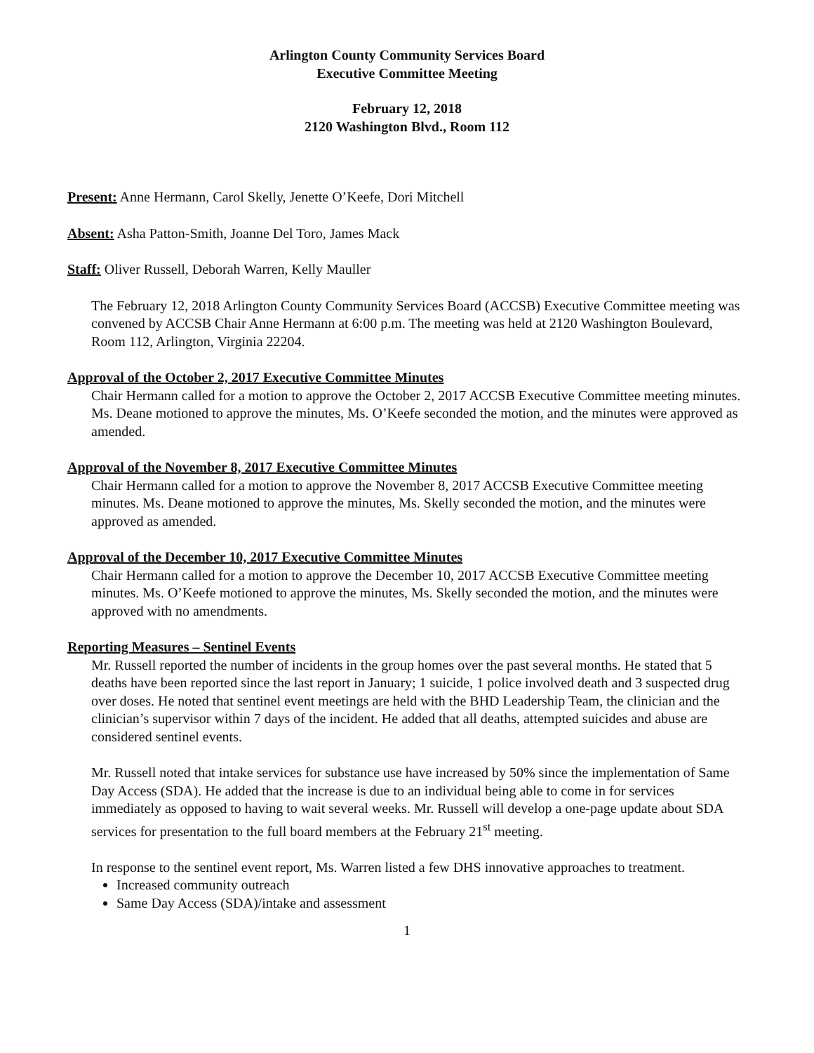Arlington County Community Services Board
Executive Committee Meeting
February 12, 2018
2120 Washington Blvd., Room 112
Present: Anne Hermann, Carol Skelly, Jenette O’Keefe, Dori Mitchell
Absent: Asha Patton-Smith, Joanne Del Toro, James Mack
Staff: Oliver Russell, Deborah Warren, Kelly Mauller
The February 12, 2018 Arlington County Community Services Board (ACCSB) Executive Committee meeting was convened by ACCSB Chair Anne Hermann at 6:00 p.m. The meeting was held at 2120 Washington Boulevard, Room 112, Arlington, Virginia 22204.
Approval of the October 2, 2017 Executive Committee Minutes
Chair Hermann called for a motion to approve the October 2, 2017 ACCSB Executive Committee meeting minutes. Ms. Deane motioned to approve the minutes, Ms. O’Keefe seconded the motion, and the minutes were approved as amended.
Approval of the November 8, 2017 Executive Committee Minutes
Chair Hermann called for a motion to approve the November 8, 2017 ACCSB Executive Committee meeting minutes. Ms. Deane motioned to approve the minutes, Ms. Skelly seconded the motion, and the minutes were approved as amended.
Approval of the December 10, 2017 Executive Committee Minutes
Chair Hermann called for a motion to approve the December 10, 2017 ACCSB Executive Committee meeting minutes. Ms. O’Keefe motioned to approve the minutes, Ms. Skelly seconded the motion, and the minutes were approved with no amendments.
Reporting Measures – Sentinel Events
Mr. Russell reported the number of incidents in the group homes over the past several months. He stated that 5 deaths have been reported since the last report in January; 1 suicide, 1 police involved death and 3 suspected drug over doses. He noted that sentinel event meetings are held with the BHD Leadership Team, the clinician and the clinician’s supervisor within 7 days of the incident. He added that all deaths, attempted suicides and abuse are considered sentinel events.
Mr. Russell noted that intake services for substance use have increased by 50% since the implementation of Same Day Access (SDA). He added that the increase is due to an individual being able to come in for services immediately as opposed to having to wait several weeks. Mr. Russell will develop a one-page update about SDA services for presentation to the full board members at the February 21<sup>st</sup> meeting.
In response to the sentinel event report, Ms. Warren listed a few DHS innovative approaches to treatment.
Increased community outreach
Same Day Access (SDA)/intake and assessment
1